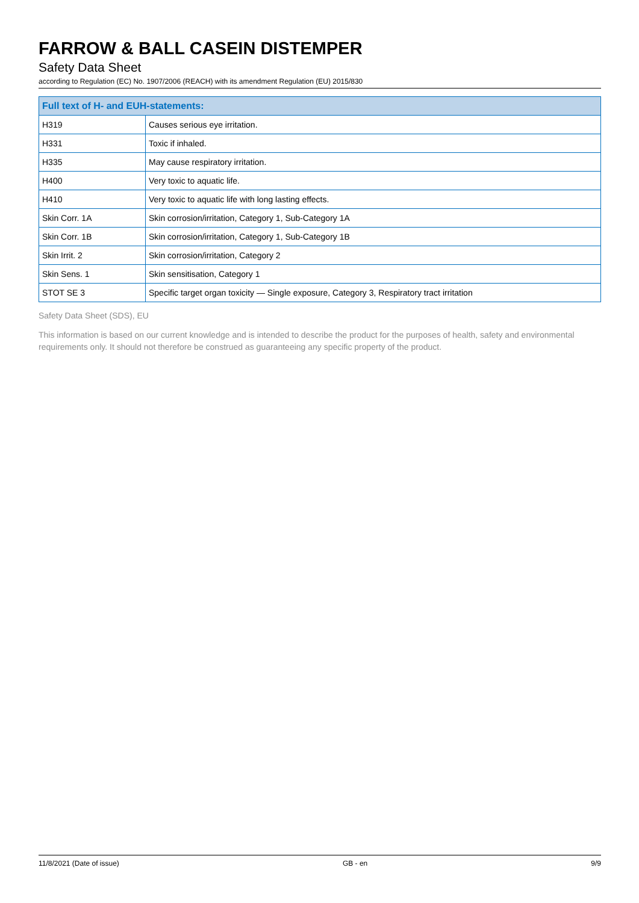FARROW & BALL CASEIN DISTEMPER
Safety Data Sheet
according to Regulation (EC) No. 1907/2006 (REACH) with its amendment Regulation (EU) 2015/830
| Full text of H- and EUH-statements: | |
| --- | --- |
| H319 | Causes serious eye irritation. |
| H331 | Toxic if inhaled. |
| H335 | May cause respiratory irritation. |
| H400 | Very toxic to aquatic life. |
| H410 | Very toxic to aquatic life with long lasting effects. |
| Skin Corr. 1A | Skin corrosion/irritation, Category 1, Sub-Category 1A |
| Skin Corr. 1B | Skin corrosion/irritation, Category 1, Sub-Category 1B |
| Skin Irrit. 2 | Skin corrosion/irritation, Category 2 |
| Skin Sens. 1 | Skin sensitisation, Category 1 |
| STOT SE 3 | Specific target organ toxicity — Single exposure, Category 3, Respiratory tract irritation |
Safety Data Sheet (SDS), EU
This information is based on our current knowledge and is intended to describe the product for the purposes of health, safety and environmental requirements only. It should not therefore be construed as guaranteeing any specific property of the product.
11/8/2021 (Date of issue) GB - en 9/9